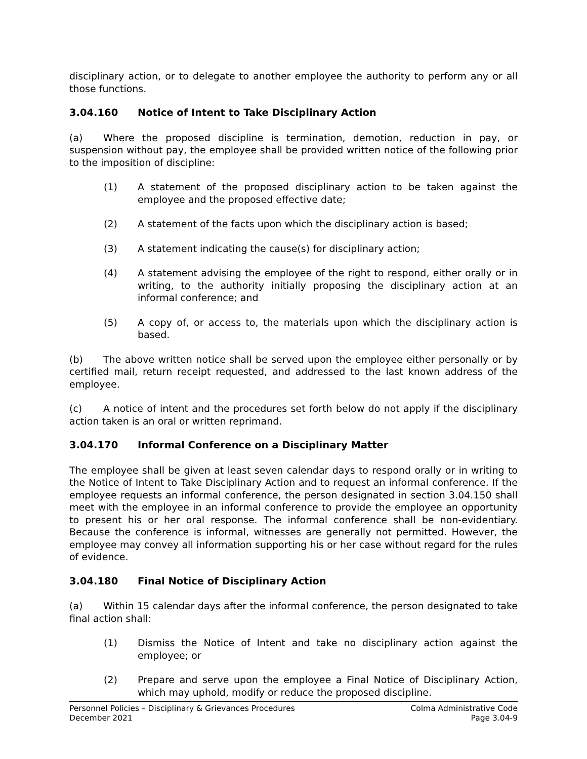disciplinary action, or to delegate to another employee the authority to perform any or all those functions.
3.04.160 Notice of Intent to Take Disciplinary Action
(a) Where the proposed discipline is termination, demotion, reduction in pay, or suspension without pay, the employee shall be provided written notice of the following prior to the imposition of discipline:
(1) A statement of the proposed disciplinary action to be taken against the employee and the proposed effective date;
(2) A statement of the facts upon which the disciplinary action is based;
(3) A statement indicating the cause(s) for disciplinary action;
(4) A statement advising the employee of the right to respond, either orally or in writing, to the authority initially proposing the disciplinary action at an informal conference; and
(5) A copy of, or access to, the materials upon which the disciplinary action is based.
(b) The above written notice shall be served upon the employee either personally or by certified mail, return receipt requested, and addressed to the last known address of the employee.
(c) A notice of intent and the procedures set forth below do not apply if the disciplinary action taken is an oral or written reprimand.
3.04.170 Informal Conference on a Disciplinary Matter
The employee shall be given at least seven calendar days to respond orally or in writing to the Notice of Intent to Take Disciplinary Action and to request an informal conference. If the employee requests an informal conference, the person designated in section 3.04.150 shall meet with the employee in an informal conference to provide the employee an opportunity to present his or her oral response. The informal conference shall be non-evidentiary. Because the conference is informal, witnesses are generally not permitted. However, the employee may convey all information supporting his or her case without regard for the rules of evidence.
3.04.180 Final Notice of Disciplinary Action
(a) Within 15 calendar days after the informal conference, the person designated to take final action shall:
(1) Dismiss the Notice of Intent and take no disciplinary action against the employee; or
(2) Prepare and serve upon the employee a Final Notice of Disciplinary Action, which may uphold, modify or reduce the proposed discipline.
Personnel Policies – Disciplinary & Grievances Procedures
December 2021
Colma Administrative Code
Page 3.04-9